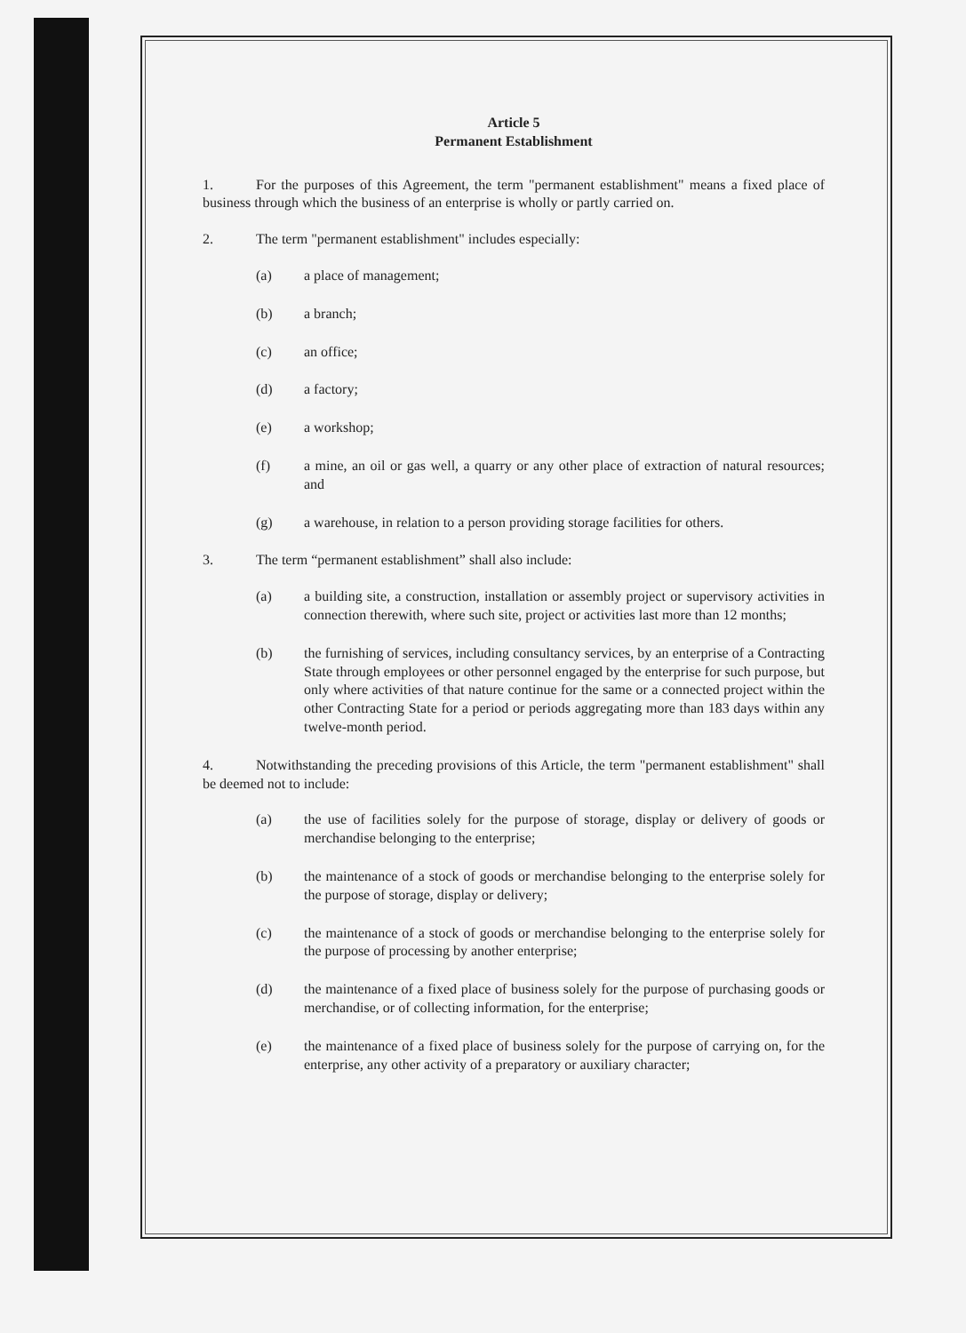Article 5
Permanent Establishment
1. For the purposes of this Agreement, the term "permanent establishment" means a fixed place of business through which the business of an enterprise is wholly or partly carried on.
2. The term "permanent establishment" includes especially:
(a) a place of management;
(b) a branch;
(c) an office;
(d) a factory;
(e) a workshop;
(f) a mine, an oil or gas well, a quarry or any other place of extraction of natural resources; and
(g) a warehouse, in relation to a person providing storage facilities for others.
3. The term “permanent establishment” shall also include:
(a) a building site, a construction, installation or assembly project or supervisory activities in connection therewith, where such site, project or activities last more than 12 months;
(b) the furnishing of services, including consultancy services, by an enterprise of a Contracting State through employees or other personnel engaged by the enterprise for such purpose, but only where activities of that nature continue for the same or a connected project within the other Contracting State for a period or periods aggregating more than 183 days within any twelve-month period.
4. Notwithstanding the preceding provisions of this Article, the term "permanent establishment" shall be deemed not to include:
(a) the use of facilities solely for the purpose of storage, display or delivery of goods or merchandise belonging to the enterprise;
(b) the maintenance of a stock of goods or merchandise belonging to the enterprise solely for the purpose of storage, display or delivery;
(c) the maintenance of a stock of goods or merchandise belonging to the enterprise solely for the purpose of processing by another enterprise;
(d) the maintenance of a fixed place of business solely for the purpose of purchasing goods or merchandise, or of collecting information, for the enterprise;
(e) the maintenance of a fixed place of business solely for the purpose of carrying on, for the enterprise, any other activity of a preparatory or auxiliary character;